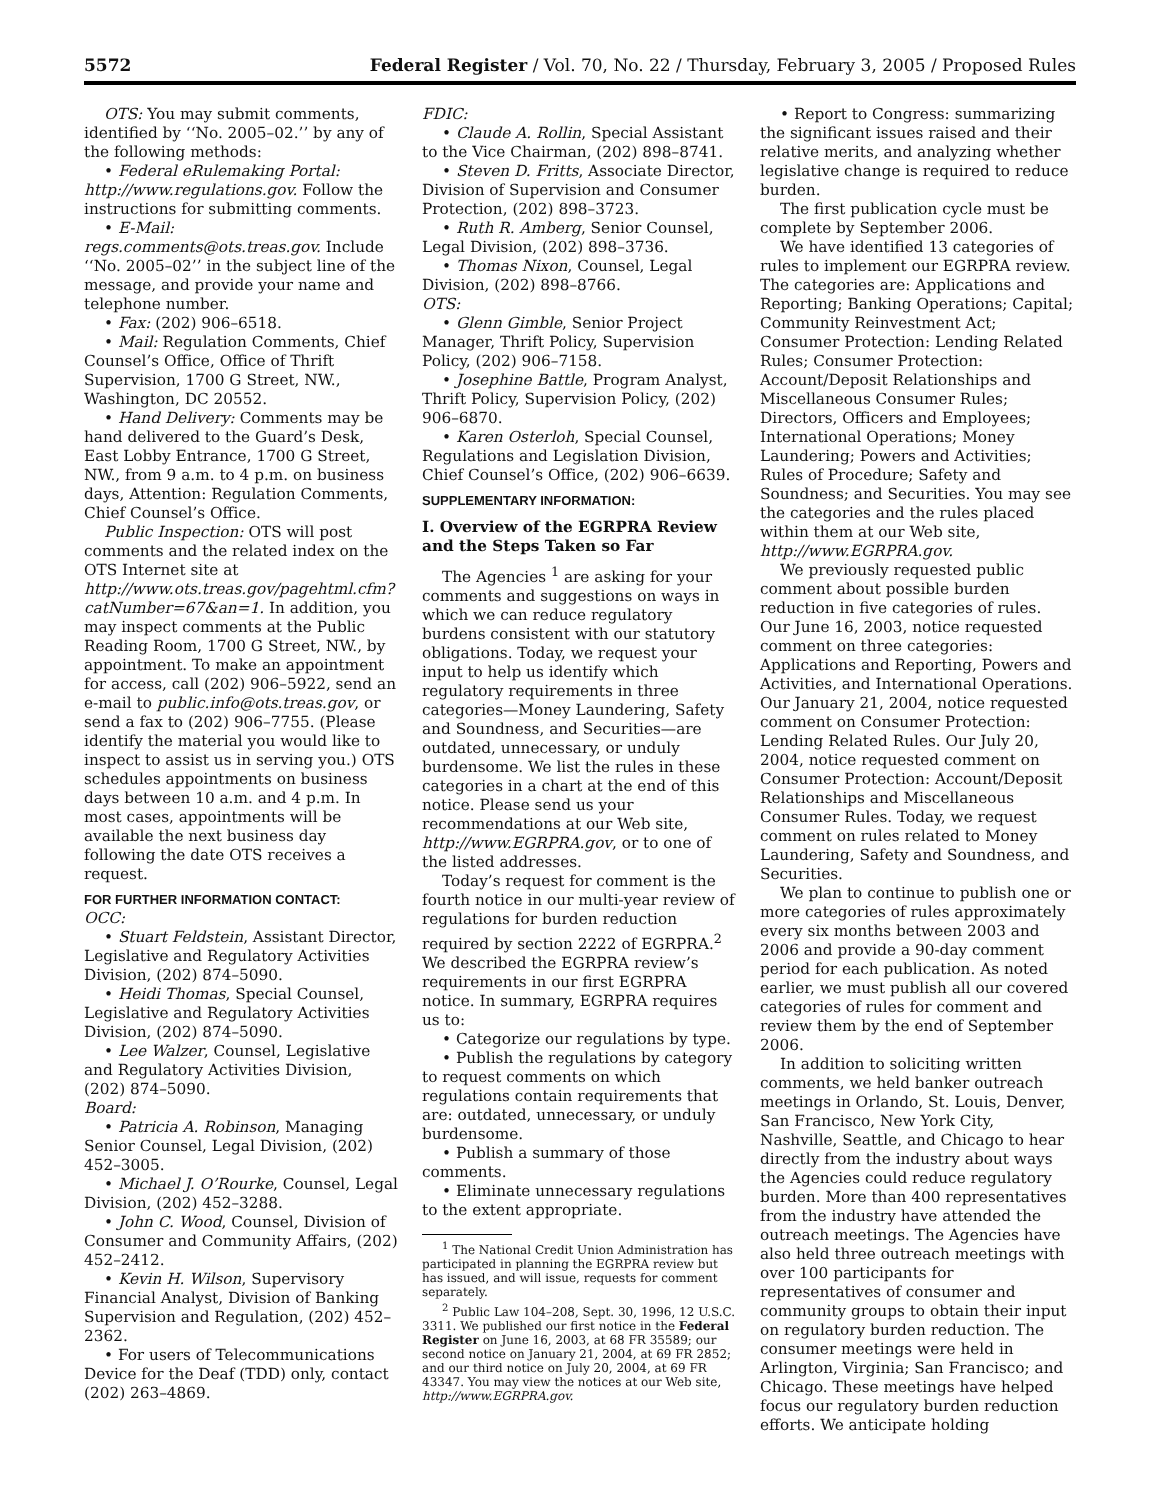5572 Federal Register / Vol. 70, No. 22 / Thursday, February 3, 2005 / Proposed Rules
OTS: You may submit comments, identified by ‘‘No. 2005–02.’’ by any of the following methods:
• Federal eRulemaking Portal: http://www.regulations.gov. Follow the instructions for submitting comments.
• E-Mail: regs.comments@ots.treas.gov. Include ‘‘No. 2005–02’’ in the subject line of the message, and provide your name and telephone number.
• Fax: (202) 906–6518.
• Mail: Regulation Comments, Chief Counsel’s Office, Office of Thrift Supervision, 1700 G Street, NW., Washington, DC 20552.
• Hand Delivery: Comments may be hand delivered to the Guard’s Desk, East Lobby Entrance, 1700 G Street, NW., from 9 a.m. to 4 p.m. on business days, Attention: Regulation Comments, Chief Counsel’s Office.
Public Inspection: OTS will post comments and the related index on the OTS Internet site at http://www.ots.treas.gov/pagehtml.cfm?catNumber=67&an=1. In addition, you may inspect comments at the Public Reading Room, 1700 G Street, NW., by appointment. To make an appointment for access, call (202) 906–5922, send an e-mail to public.info@ots.treas.gov, or send a fax to (202) 906–7755. (Please identify the material you would like to inspect to assist us in serving you.) OTS schedules appointments on business days between 10 a.m. and 4 p.m. In most cases, appointments will be available the next business day following the date OTS receives a request.
FOR FURTHER INFORMATION CONTACT:
OCC:
• Stuart Feldstein, Assistant Director, Legislative and Regulatory Activities Division, (202) 874–5090.
• Heidi Thomas, Special Counsel, Legislative and Regulatory Activities Division, (202) 874–5090.
• Lee Walzer, Counsel, Legislative and Regulatory Activities Division, (202) 874–5090.
Board:
• Patricia A. Robinson, Managing Senior Counsel, Legal Division, (202) 452–3005.
• Michael J. O’Rourke, Counsel, Legal Division, (202) 452–3288.
• John C. Wood, Counsel, Division of Consumer and Community Affairs, (202) 452–2412.
• Kevin H. Wilson, Supervisory Financial Analyst, Division of Banking Supervision and Regulation, (202) 452–2362.
• For users of Telecommunications Device for the Deaf (TDD) only, contact (202) 263–4869.
FDIC:
• Claude A. Rollin, Special Assistant to the Vice Chairman, (202) 898–8741.
• Steven D. Fritts, Associate Director, Division of Supervision and Consumer Protection, (202) 898–3723.
• Ruth R. Amberg, Senior Counsel, Legal Division, (202) 898–3736.
• Thomas Nixon, Counsel, Legal Division, (202) 898–8766.
OTS:
• Glenn Gimble, Senior Project Manager, Thrift Policy, Supervision Policy, (202) 906–7158.
• Josephine Battle, Program Analyst, Thrift Policy, Supervision Policy, (202) 906–6870.
• Karen Osterloh, Special Counsel, Regulations and Legislation Division, Chief Counsel’s Office, (202) 906–6639.
SUPPLEMENTARY INFORMATION:
I. Overview of the EGRPRA Review and the Steps Taken so Far
The Agencies <sup>1</sup> are asking for your comments and suggestions on ways in which we can reduce regulatory burdens consistent with our statutory obligations. Today, we request your input to help us identify which regulatory requirements in three categories—Money Laundering, Safety and Soundness, and Securities—are outdated, unnecessary, or unduly burdensome. We list the rules in these categories in a chart at the end of this notice. Please send us your recommendations at our Web site, http://www.EGRPRA.gov, or to one of the listed addresses.
Today’s request for comment is the fourth notice in our multi-year review of regulations for burden reduction required by section 2222 of EGRPRA.<sup>2</sup> We described the EGRPRA review’s requirements in our first EGRPRA notice. In summary, EGRPRA requires us to:
• Categorize our regulations by type.
• Publish the regulations by category to request comments on which regulations contain requirements that are: outdated, unnecessary, or unduly burdensome.
• Publish a summary of those comments.
• Eliminate unnecessary regulations to the extent appropriate.
<sup>1</sup> The National Credit Union Administration has participated in planning the EGRPRA review but has issued, and will issue, requests for comment separately.
<sup>2</sup> Public Law 104–208, Sept. 30, 1996, 12 U.S.C. 3311. We published our first notice in the Federal Register on June 16, 2003, at 68 FR 35589; our second notice on January 21, 2004, at 69 FR 2852; and our third notice on July 20, 2004, at 69 FR 43347. You may view the notices at our Web site, http://www.EGRPRA.gov.
• Report to Congress: summarizing the significant issues raised and their relative merits, and analyzing whether legislative change is required to reduce burden.
The first publication cycle must be complete by September 2006.
We have identified 13 categories of rules to implement our EGRPRA review. The categories are: Applications and Reporting; Banking Operations; Capital; Community Reinvestment Act; Consumer Protection: Lending Related Rules; Consumer Protection: Account/Deposit Relationships and Miscellaneous Consumer Rules; Directors, Officers and Employees; International Operations; Money Laundering; Powers and Activities; Rules of Procedure; Safety and Soundness; and Securities. You may see the categories and the rules placed within them at our Web site, http://www.EGRPRA.gov.
We previously requested public comment about possible burden reduction in five categories of rules. Our June 16, 2003, notice requested comment on three categories: Applications and Reporting, Powers and Activities, and International Operations. Our January 21, 2004, notice requested comment on Consumer Protection: Lending Related Rules. Our July 20, 2004, notice requested comment on Consumer Protection: Account/Deposit Relationships and Miscellaneous Consumer Rules. Today, we request comment on rules related to Money Laundering, Safety and Soundness, and Securities.
We plan to continue to publish one or more categories of rules approximately every six months between 2003 and 2006 and provide a 90-day comment period for each publication. As noted earlier, we must publish all our covered categories of rules for comment and review them by the end of September 2006.
In addition to soliciting written comments, we held banker outreach meetings in Orlando, St. Louis, Denver, San Francisco, New York City, Nashville, Seattle, and Chicago to hear directly from the industry about ways the Agencies could reduce regulatory burden. More than 400 representatives from the industry have attended the outreach meetings. The Agencies have also held three outreach meetings with over 100 participants for representatives of consumer and community groups to obtain their input on regulatory burden reduction. The consumer meetings were held in Arlington, Virginia; San Francisco; and Chicago. These meetings have helped focus our regulatory burden reduction efforts. We anticipate holding